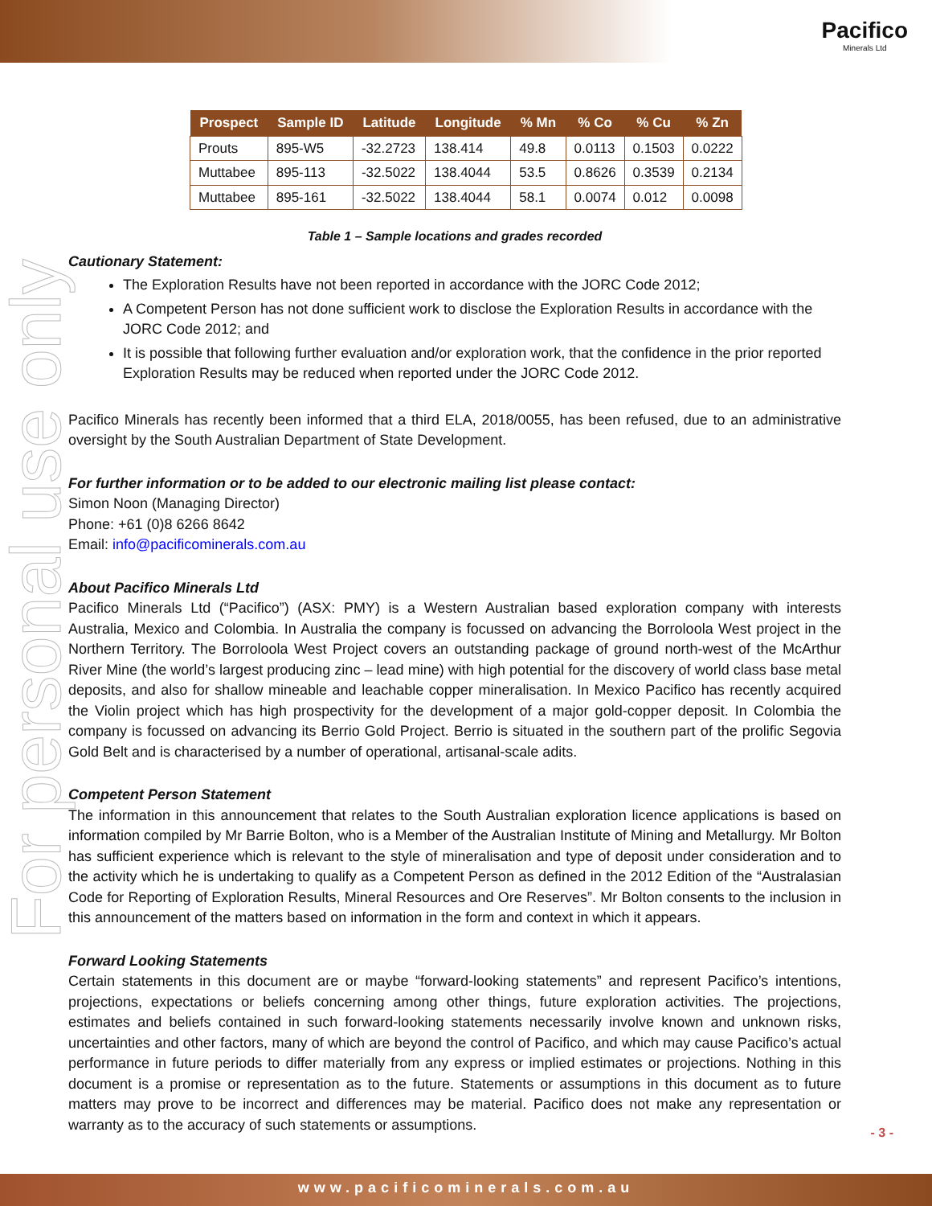Pacifico
Minerals Ltd
For personal use only
| Prospect | Sample ID | Latitude | Longitude | % Mn | % Co | % Cu | % Zn |
| --- | --- | --- | --- | --- | --- | --- | --- |
| Prouts | 895-W5 | -32.2723 | 138.414 | 49.8 | 0.0113 | 0.1503 | 0.0222 |
| Muttabee | 895-113 | -32.5022 | 138.4044 | 53.5 | 0.8626 | 0.3539 | 0.2134 |
| Muttabee | 895-161 | -32.5022 | 138.4044 | 58.1 | 0.0074 | 0.012 | 0.0098 |
Table 1 – Sample locations and grades recorded
Cautionary Statement:
The Exploration Results have not been reported in accordance with the JORC Code 2012;
A Competent Person has not done sufficient work to disclose the Exploration Results in accordance with the JORC Code 2012; and
It is possible that following further evaluation and/or exploration work, that the confidence in the prior reported Exploration Results may be reduced when reported under the JORC Code 2012.
Pacifico Minerals has recently been informed that a third ELA, 2018/0055, has been refused, due to an administrative oversight by the South Australian Department of State Development.
For further information or to be added to our electronic mailing list please contact:
Simon Noon (Managing Director)
Phone: +61 (0)8 6266 8642
Email: info@pacificominerals.com.au
About Pacifico Minerals Ltd
Pacifico Minerals Ltd (“Pacifico”) (ASX: PMY) is a Western Australian based exploration company with interests Australia, Mexico and Colombia. In Australia the company is focussed on advancing the Borroloola West project in the Northern Territory. The Borroloola West Project covers an outstanding package of ground north-west of the McArthur River Mine (the world’s largest producing zinc – lead mine) with high potential for the discovery of world class base metal deposits, and also for shallow mineable and leachable copper mineralisation. In Mexico Pacifico has recently acquired the Violin project which has high prospectivity for the development of a major gold-copper deposit. In Colombia the company is focussed on advancing its Berrio Gold Project. Berrio is situated in the southern part of the prolific Segovia Gold Belt and is characterised by a number of operational, artisanal-scale adits.
Competent Person Statement
The information in this announcement that relates to the South Australian exploration licence applications is based on information compiled by Mr Barrie Bolton, who is a Member of the Australian Institute of Mining and Metallurgy. Mr Bolton has sufficient experience which is relevant to the style of mineralisation and type of deposit under consideration and to the activity which he is undertaking to qualify as a Competent Person as defined in the 2012 Edition of the “Australasian Code for Reporting of Exploration Results, Mineral Resources and Ore Reserves”. Mr Bolton consents to the inclusion in this announcement of the matters based on information in the form and context in which it appears.
Forward Looking Statements
Certain statements in this document are or maybe “forward-looking statements” and represent Pacifico’s intentions, projections, expectations or beliefs concerning among other things, future exploration activities. The projections, estimates and beliefs contained in such forward-looking statements necessarily involve known and unknown risks, uncertainties and other factors, many of which are beyond the control of Pacifico, and which may cause Pacifico’s actual performance in future periods to differ materially from any express or implied estimates or projections. Nothing in this document is a promise or representation as to the future. Statements or assumptions in this document as to future matters may prove to be incorrect and differences may be material. Pacifico does not make any representation or warranty as to the accuracy of such statements or assumptions.
- 3 -
www.pacificominerals.com.au